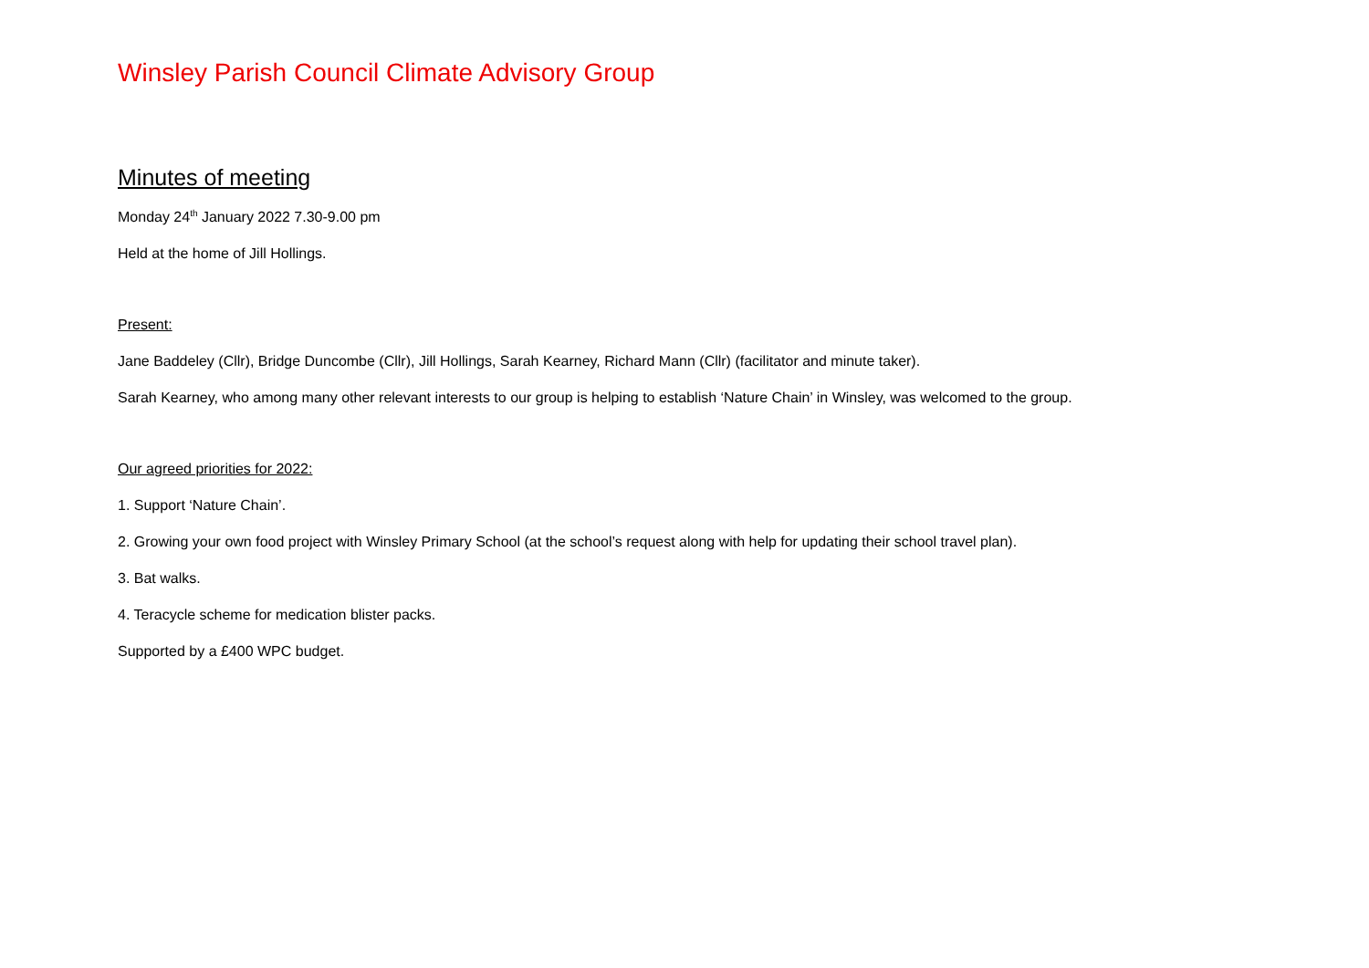Winsley Parish Council Climate Advisory Group
Minutes of meeting
Monday 24<sup>th</sup> January 2022 7.30-9.00 pm
Held at the home of Jill Hollings.
Present:
Jane Baddeley (Cllr), Bridge Duncombe (Cllr), Jill Hollings, Sarah Kearney, Richard Mann (Cllr) (facilitator and minute taker).
Sarah Kearney, who among many other relevant interests to our group is helping to establish ‘Nature Chain’ in Winsley, was welcomed to the group.
Our agreed priorities for 2022:
1. Support ‘Nature Chain’.
2. Growing your own food project with Winsley Primary School (at the school’s request along with help for updating their school travel plan).
3. Bat walks.
4. Teracycle scheme for medication blister packs.
Supported by a £400 WPC budget.